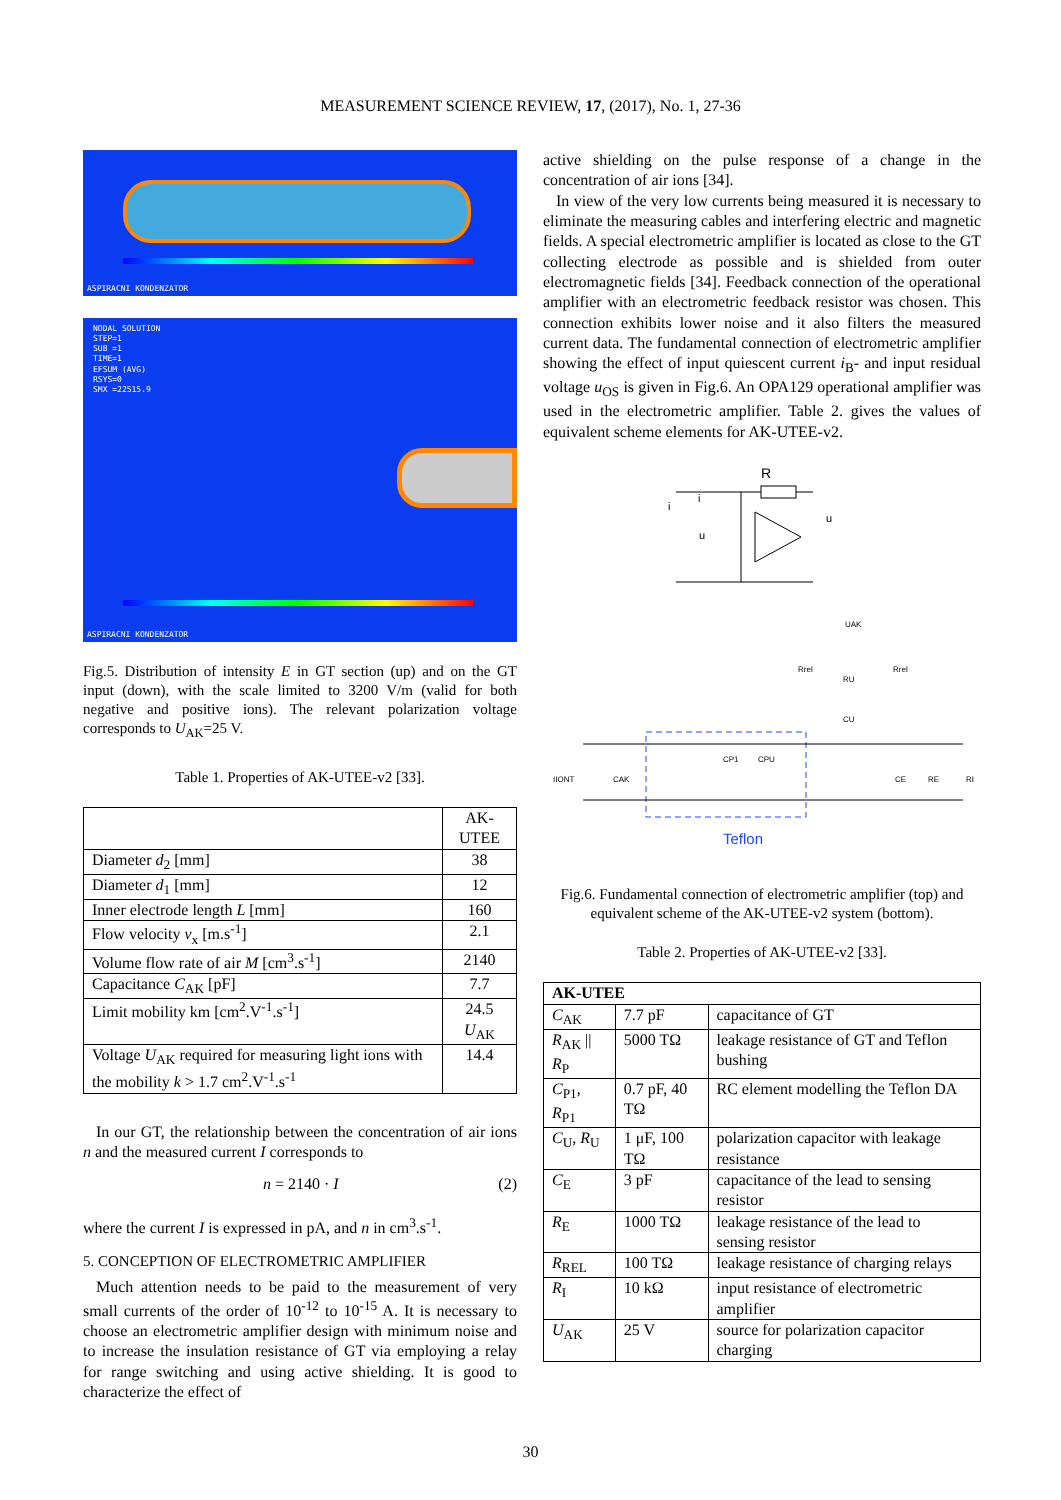MEASUREMENT SCIENCE REVIEW, 17, (2017), No. 1, 27-36
ASPIRACNI KONDENZATOR
NODAL SOLUTION
STEP=1
SUB =1
TIME=1
EFSUM (AVG)
RSYS=0
SMX =22515.9
ASPIRACNI KONDENZATOR
Fig.5. Distribution of intensity E in GT section (up) and on the GT input (down), with the scale limited to 3200 V/m (valid for both negative and positive ions). The relevant polarization voltage corresponds to U<sub>AK</sub>=25 V.
Table 1. Properties of AK-UTEE-v2 [33].
| | AK-UTEE |
| Diameter d<sub>2</sub> [mm] | 38 |
| Diameter d<sub>1</sub> [mm] | 12 |
| Inner electrode length L [mm] | 160 |
| Flow velocity v<sub>x</sub> [m.s<sup>-1</sup>] | 2.1 |
| Volume flow rate of air M [cm<sup>3</sup>.s<sup>-1</sup>] | 2140 |
| Capacitance C<sub>AK</sub> [pF] | 7.7 |
| Limit mobility km [cm<sup>2</sup>.V<sup>-1</sup>.s<sup>-1</sup>] | 24.5 U<sub>AK</sub> |
| Voltage U<sub>AK</sub> required for measuring light ions with the mobility k > 1.7 cm<sup>2</sup>.V<sup>-1</sup>.s<sup>-1</sup> | 14.4 |
In our GT, the relationship between the concentration of air ions n and the measured current I corresponds to
n = 2140 · I (2)
where the current I is expressed in pA, and n in cm<sup>3</sup>.s<sup>-1</sup>.
5. CONCEPTION OF ELECTROMETRIC AMPLIFIER
Much attention needs to be paid to the measurement of very small currents of the order of 10<sup>-12</sup> to 10<sup>-15</sup> A. It is necessary to choose an electrometric amplifier design with minimum noise and to increase the insulation resistance of GT via employing a relay for range switching and using active shielding. It is good to characterize the effect of
active shielding on the pulse response of a change in the concentration of air ions [34].
In view of the very low currents being measured it is necessary to eliminate the measuring cables and interfering electric and magnetic fields. A special electrometric amplifier is located as close to the GT collecting electrode as possible and is shielded from outer electromagnetic fields [34]. Feedback connection of the operational amplifier with an electrometric feedback resistor was chosen. This connection exhibits lower noise and it also filters the measured current data. The fundamental connection of electrometric amplifier showing the effect of input quiescent current i<sub>B</sub>- and input residual voltage u<sub>OS</sub> is given in Fig.6. An OPA129 operational amplifier was used in the electrometric amplifier. Table 2. gives the values of equivalent scheme elements for AK-UTEE-v2.
R
i
i
u
u
UAK
IIONT
CAK
CP1
CPU
RU
CU
Rrel
Rrel
CE
RE
RI
Teflon
Fig.6. Fundamental connection of electrometric amplifier (top) and equivalent scheme of the AK-UTEE-v2 system (bottom).
Table 2. Properties of AK-UTEE-v2 [33].
| AK-UTEE | | |
| --- | --- | --- |
| C<sub>AK</sub> | 7.7 pF | capacitance of GT |
| R<sub>AK</sub> // R<sub>P</sub> | 5000 TΩ | leakage resistance of GT and Teflon bushing |
| C<sub>P1</sub>, R<sub>P1</sub> | 0.7 pF, 40 TΩ | RC element modelling the Teflon DA |
| C<sub>U</sub>, R<sub>U</sub> | 1 μF, 100 TΩ | polarization capacitor with leakage resistance |
| C<sub>E</sub> | 3 pF | capacitance of the lead to sensing resistor |
| R<sub>E</sub> | 1000 TΩ | leakage resistance of the lead to sensing resistor |
| R<sub>REL</sub> | 100 TΩ | leakage resistance of charging relays |
| R<sub>I</sub> | 10 kΩ | input resistance of electrometric amplifier |
| U<sub>AK</sub> | 25 V | source for polarization capacitor charging |
30